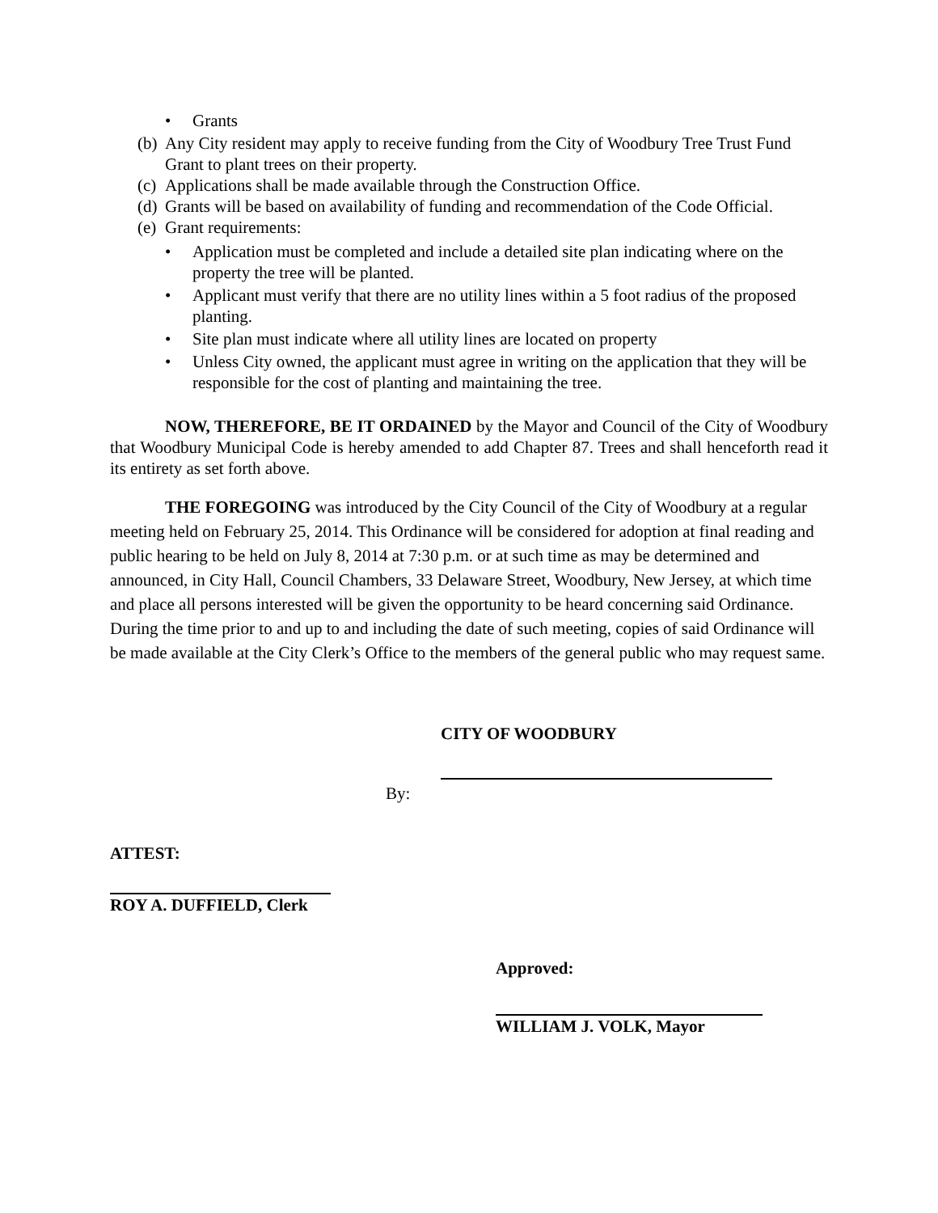• Grants
(b) Any City resident may apply to receive funding from the City of Woodbury Tree Trust Fund Grant to plant trees on their property.
(c) Applications shall be made available through the Construction Office.
(d) Grants will be based on availability of funding and recommendation of the Code Official.
(e) Grant requirements:
• Application must be completed and include a detailed site plan indicating where on the property the tree will be planted.
• Applicant must verify that there are no utility lines within a 5 foot radius of the proposed planting.
• Site plan must indicate where all utility lines are located on property
• Unless City owned, the applicant must agree in writing on the application that they will be responsible for the cost of planting and maintaining the tree.
NOW, THEREFORE, BE IT ORDAINED by the Mayor and Council of the City of Woodbury that Woodbury Municipal Code is hereby amended to add Chapter 87. Trees and shall henceforth read it its entirety as set forth above.
THE FOREGOING was introduced by the City Council of the City of Woodbury at a regular meeting held on February 25, 2014. This Ordinance will be considered for adoption at final reading and public hearing to be held on July 8, 2014 at 7:30 p.m. or at such time as may be determined and announced, in City Hall, Council Chambers, 33 Delaware Street, Woodbury, New Jersey, at which time and place all persons interested will be given the opportunity to be heard concerning said Ordinance. During the time prior to and up to and including the date of such meeting, copies of said Ordinance will be made available at the City Clerk’s Office to the members of the general public who may request same.
CITY OF WOODBURY
By:
ATTEST:
ROY A. DUFFIELD, Clerk
Approved:
WILLIAM J. VOLK, Mayor